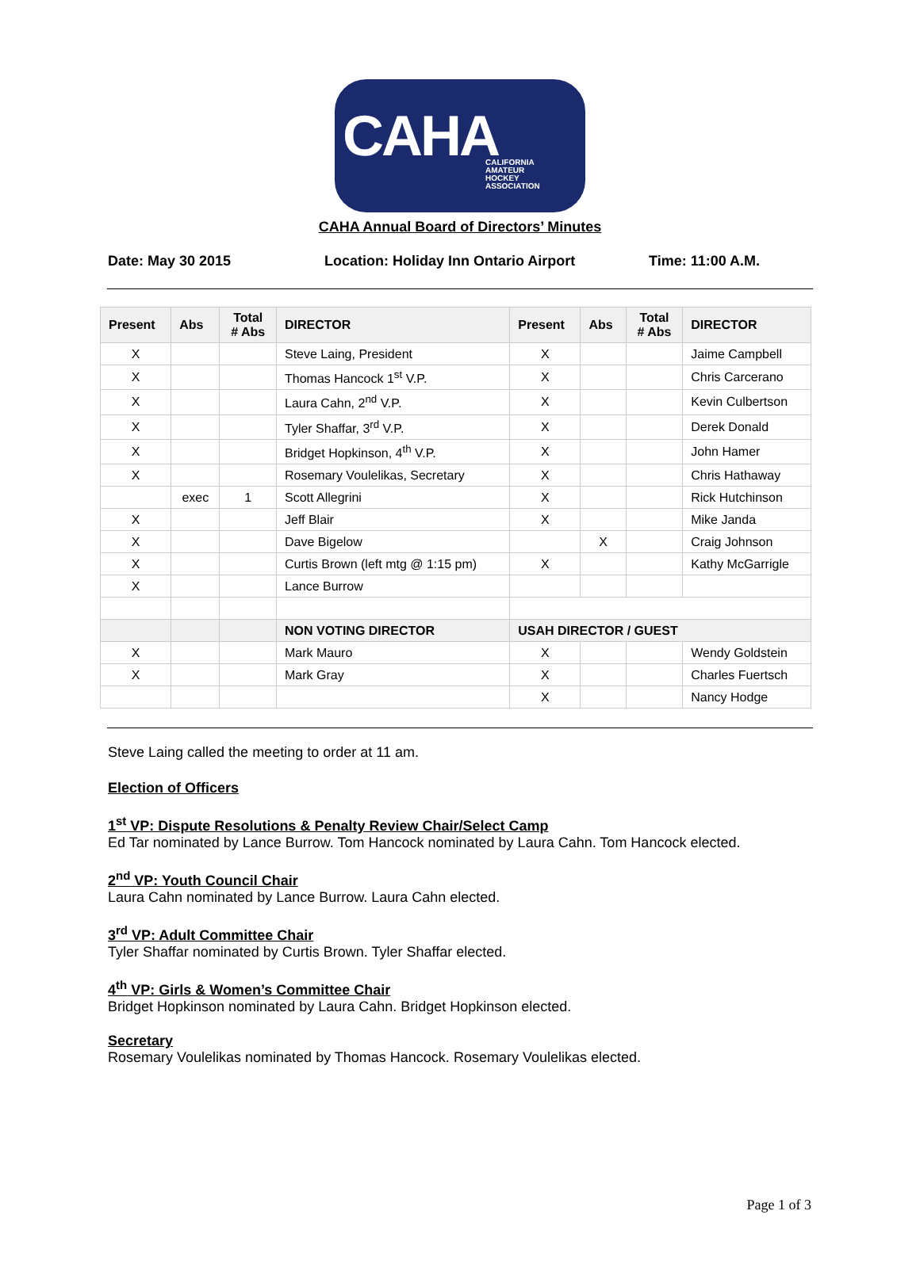CAHA
CALIFORNIA
AMATEUR
HOCKEY
ASSOCIATION
CAHA Annual Board of Directors’ Minutes
Date: May 30 2015 Location: Holiday Inn Ontario Airport Time: 11:00 A.M.
| Present | Abs | Total # Abs | DIRECTOR | Present | Abs | Total # Abs | DIRECTOR |
| --- | --- | --- | --- | --- | --- | --- | --- |
| X | | | Steve Laing, President | X | | | Jaime Campbell |
| X | | | Thomas Hancock 1<sup>st</sup> V.P. | X | | | Chris Carcerano |
| X | | | Laura Cahn, 2<sup>nd</sup> V.P. | X | | | Kevin Culbertson |
| X | | | Tyler Shaffar, 3<sup>rd</sup> V.P. | X | | | Derek Donald |
| X | | | Bridget Hopkinson, 4<sup>th</sup> V.P. | X | | | John Hamer |
| X | | | Rosemary Voulelikas, Secretary | X | | | Chris Hathaway |
| | exec | 1 | Scott Allegrini | X | | | Rick Hutchinson |
| X | | | Jeff Blair | X | | | Mike Janda |
| X | | | Dave Bigelow | | X | | Craig Johnson |
| X | | | Curtis Brown (left mtg @ 1:15 pm) | X | | | Kathy McGarrigle |
| X | | | Lance Burrow | | | | |
| | | | NON VOTING DIRECTOR | USAH DIRECTOR / GUEST | | | |
| X | | | Mark Mauro | X | | | Wendy Goldstein |
| X | | | Mark Gray | X | | | Charles Fuertsch |
| | | | | X | | | Nancy Hodge |
Steve Laing called the meeting to order at 11 am.
Election of Officers
1<sup>st</sup> VP: Dispute Resolutions & Penalty Review Chair/Select Camp
Ed Tar nominated by Lance Burrow. Tom Hancock nominated by Laura Cahn. Tom Hancock elected.
2<sup>nd</sup> VP: Youth Council Chair
Laura Cahn nominated by Lance Burrow. Laura Cahn elected.
3<sup>rd</sup> VP: Adult Committee Chair
Tyler Shaffar nominated by Curtis Brown. Tyler Shaffar elected.
4<sup>th</sup> VP: Girls & Women’s Committee Chair
Bridget Hopkinson nominated by Laura Cahn. Bridget Hopkinson elected.
Secretary
Rosemary Voulelikas nominated by Thomas Hancock. Rosemary Voulelikas elected.
Page 1 of 3